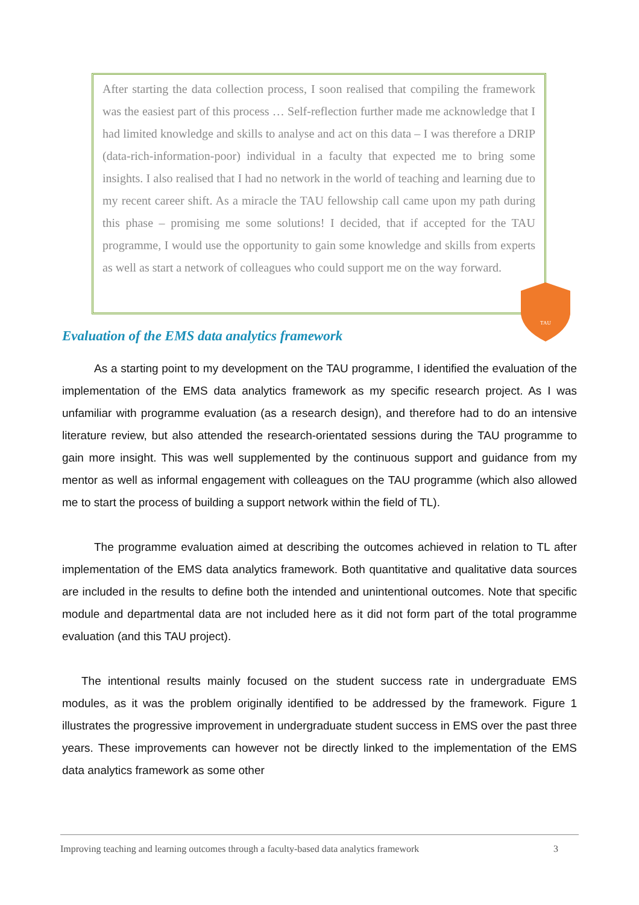After starting the data collection process, I soon realised that compiling the framework was the easiest part of this process … Self-reflection further made me acknowledge that I had limited knowledge and skills to analyse and act on this data – I was therefore a DRIP (data-rich-information-poor) individual in a faculty that expected me to bring some insights. I also realised that I had no network in the world of teaching and learning due to my recent career shift. As a miracle the TAU fellowship call came upon my path during this phase – promising me some solutions! I decided, that if accepted for the TAU programme, I would use the opportunity to gain some knowledge and skills from experts as well as start a network of colleagues who could support me on the way forward.
TAU
Evaluation of the EMS data analytics framework
As a starting point to my development on the TAU programme, I identified the evaluation of the implementation of the EMS data analytics framework as my specific research project. As I was unfamiliar with programme evaluation (as a research design), and therefore had to do an intensive literature review, but also attended the research-orientated sessions during the TAU programme to gain more insight. This was well supplemented by the continuous support and guidance from my mentor as well as informal engagement with colleagues on the TAU programme (which also allowed me to start the process of building a support network within the field of TL).
The programme evaluation aimed at describing the outcomes achieved in relation to TL after implementation of the EMS data analytics framework. Both quantitative and qualitative data sources are included in the results to define both the intended and unintentional outcomes. Note that specific module and departmental data are not included here as it did not form part of the total programme evaluation (and this TAU project).
The intentional results mainly focused on the student success rate in undergraduate EMS modules, as it was the problem originally identified to be addressed by the framework. Figure 1 illustrates the progressive improvement in undergraduate student success in EMS over the past three years. These improvements can however not be directly linked to the implementation of the EMS data analytics framework as some other
Improving teaching and learning outcomes through a faculty-based data analytics framework 3